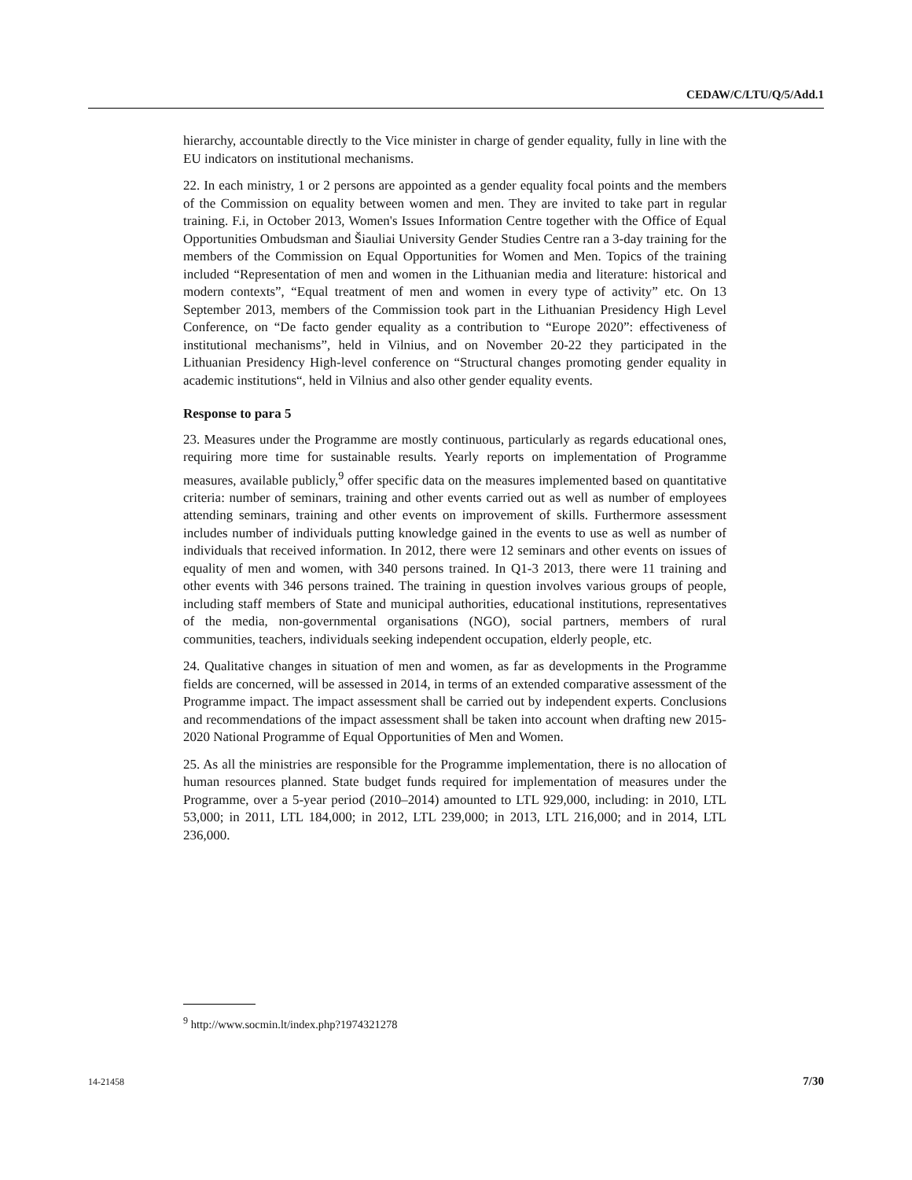CEDAW/C/LTU/Q/5/Add.1
hierarchy, accountable directly to the Vice minister in charge of gender equality, fully in line with the EU indicators on institutional mechanisms.
22. In each ministry, 1 or 2 persons are appointed as a gender equality focal points and the members of the Commission on equality between women and men. They are invited to take part in regular training. F.i, in October 2013, Women's Issues Information Centre together with the Office of Equal Opportunities Ombudsman and Šiauliai University Gender Studies Centre ran a 3-day training for the members of the Commission on Equal Opportunities for Women and Men. Topics of the training included “Representation of men and women in the Lithuanian media and literature: historical and modern contexts”, “Equal treatment of men and women in every type of activity” etc. On 13 September 2013, members of the Commission took part in the Lithuanian Presidency High Level Conference, on “De facto gender equality as a contribution to “Europe 2020”: effectiveness of institutional mechanisms”, held in Vilnius, and on November 20-22 they participated in the Lithuanian Presidency High-level conference on “Structural changes promoting gender equality in academic institutions“, held in Vilnius and also other gender equality events.
Response to para 5
23. Measures under the Programme are mostly continuous, particularly as regards educational ones, requiring more time for sustainable results. Yearly reports on implementation of Programme measures, available publicly,<sup>9</sup> offer specific data on the measures implemented based on quantitative criteria: number of seminars, training and other events carried out as well as number of employees attending seminars, training and other events on improvement of skills. Furthermore assessment includes number of individuals putting knowledge gained in the events to use as well as number of individuals that received information. In 2012, there were 12 seminars and other events on issues of equality of men and women, with 340 persons trained. In Q1-3 2013, there were 11 training and other events with 346 persons trained. The training in question involves various groups of people, including staff members of State and municipal authorities, educational institutions, representatives of the media, non-governmental organisations (NGO), social partners, members of rural communities, teachers, individuals seeking independent occupation, elderly people, etc.
24. Qualitative changes in situation of men and women, as far as developments in the Programme fields are concerned, will be assessed in 2014, in terms of an extended comparative assessment of the Programme impact. The impact assessment shall be carried out by independent experts. Conclusions and recommendations of the impact assessment shall be taken into account when drafting new 2015-2020 National Programme of Equal Opportunities of Men and Women.
25. As all the ministries are responsible for the Programme implementation, there is no allocation of human resources planned. State budget funds required for implementation of measures under the Programme, over a 5-year period (2010–2014) amounted to LTL 929,000, including: in 2010, LTL 53,000; in 2011, LTL 184,000; in 2012, LTL 239,000; in 2013, LTL 216,000; and in 2014, LTL 236,000.
<sup>9</sup> http://www.socmin.lt/index.php?1974321278
14-21458 7/30